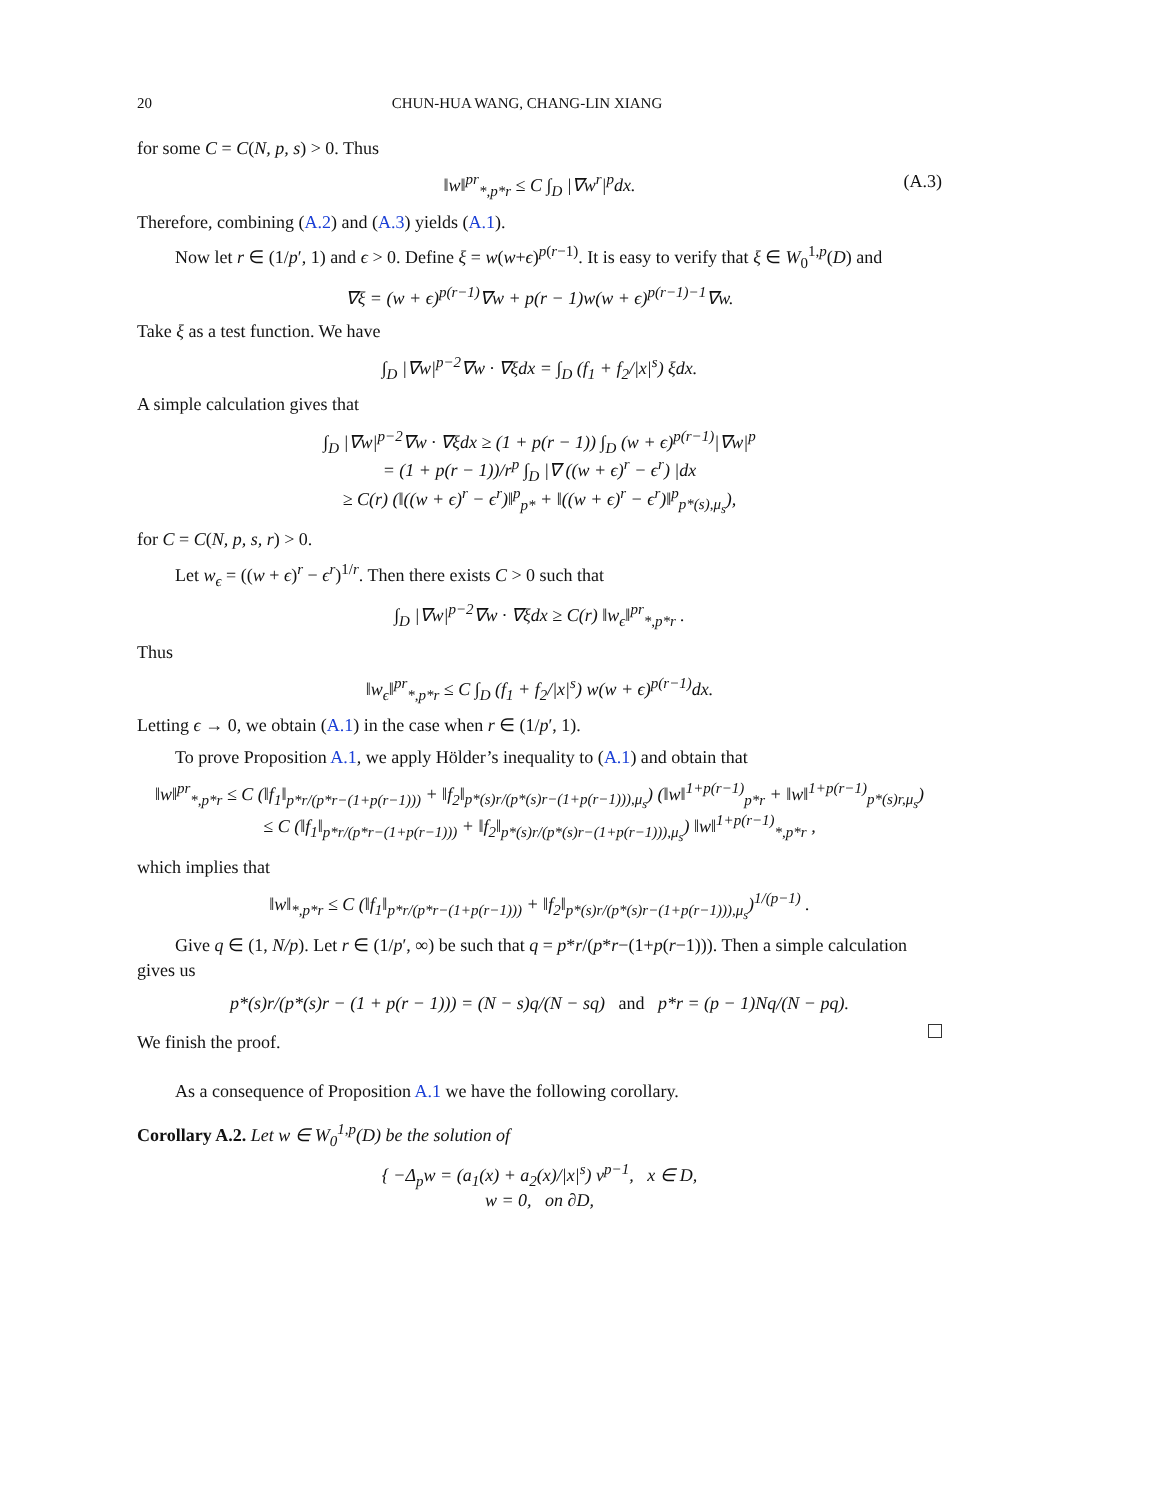20 CHUN-HUA WANG, CHANG-LIN XIANG
for some C = C(N, p, s) > 0. Thus
‖w‖<sup>pr</sup><sub>*,p*r</sub> ≤ C ∫<sub>D</sub> |∇w<sup>r</sup>|<sup>p</sup>dx. (A.3)
Therefore, combining (A.2) and (A.3) yields (A.1).
Now let r ∈ (1/p′, 1) and ϵ > 0. Define ξ = w(w+ϵ)<sup>p(r−1)</sup>. It is easy to verify that ξ ∈ W<sub>0</sub><sup>1,p</sup>(D) and
∇ξ = (w + ϵ)<sup>p(r−1)</sup>∇w + p(r − 1)w(w + ϵ)<sup>p(r−1)−1</sup>∇w.
Take ξ as a test function. We have
∫<sub>D</sub> |∇w|<sup>p−2</sup>∇w · ∇ξdx = ∫<sub>D</sub> (f<sub>1</sub> + f<sub>2</sub>/|x|<sup>s</sup>) ξdx.
A simple calculation gives that
∫<sub>D</sub> |∇w|<sup>p−2</sup>∇w · ∇ξdx ≥ (1 + p(r − 1)) ∫<sub>D</sub> (w + ϵ)<sup>p(r−1)</sup>|∇w|<sup>p</sup>
= (1 + p(r − 1))/r<sup>p</sup> ∫<sub>D</sub> |∇ ((w + ϵ)<sup>r</sup> − ϵ<sup>r</sup>) |dx
≥ C(r) (‖((w + ϵ)<sup>r</sup> − ϵ<sup>r</sup>)‖<sup>p</sup><sub>p*</sub> + ‖((w + ϵ)<sup>r</sup> − ϵ<sup>r</sup>)‖<sup>p</sup><sub>p*(s),μ<sub>s</sub></sub>),
for C = C(N, p, s, r) > 0.
Let w<sub>ϵ</sub> = ((w + ϵ)<sup>r</sup> − ϵ<sup>r</sup>)<sup>1/r</sup>. Then there exists C > 0 such that
∫<sub>D</sub> |∇w|<sup>p−2</sup>∇w · ∇ξdx ≥ C(r) ‖w<sub>ϵ</sub>‖<sup>pr</sup><sub>*,p*r</sub> .
Thus
‖w<sub>ϵ</sub>‖<sup>pr</sup><sub>*,p*r</sub> ≤ C ∫<sub>D</sub> (f<sub>1</sub> + f<sub>2</sub>/|x|<sup>s</sup>) w(w + ϵ)<sup>p(r−1)</sup>dx.
Letting ϵ → 0, we obtain (A.1) in the case when r ∈ (1/p′, 1).
To prove Proposition A.1, we apply Hölder’s inequality to (A.1) and obtain that
‖w‖<sup>pr</sup><sub>*,p*r</sub> ≤ C (‖f<sub>1</sub>‖<sub>p*r/(p*r−(1+p(r−1)))</sub> + ‖f<sub>2</sub>‖<sub>p*(s)r/(p*(s)r−(1+p(r−1))),μ<sub>s</sub></sub>) (‖w‖<sup>1+p(r−1)</sup><sub>p*r</sub> + ‖w‖<sup>1+p(r−1)</sup><sub>p*(s)r,μ<sub>s</sub></sub>)
≤ C (‖f<sub>1</sub>‖<sub>p*r/(p*r−(1+p(r−1)))</sub> + ‖f<sub>2</sub>‖<sub>p*(s)r/(p*(s)r−(1+p(r−1))),μ<sub>s</sub></sub>) ‖w‖<sup>1+p(r−1)</sup><sub>*,p*r</sub> ,
which implies that
‖w‖<sub>*,p*r</sub> ≤ C (‖f<sub>1</sub>‖<sub>p*r/(p*r−(1+p(r−1)))</sub> + ‖f<sub>2</sub>‖<sub>p*(s)r/(p*(s)r−(1+p(r−1))),μ<sub>s</sub></sub>)<sup>1/(p−1)</sup> .
Give q ∈ (1, N/p). Let r ∈ (1/p′, ∞) be such that q = p*r/(p*r−(1+p(r−1))). Then a simple calculation gives us
p*(s)r/(p*(s)r − (1 + p(r − 1))) = (N − s)q/(N − sq) and p*r = (p − 1)Nq/(N − pq).
We finish the proof.
As a consequence of Proposition A.1 we have the following corollary.
Corollary A.2. Let w ∈ W<sub>0</sub><sup>1,p</sup>(D) be the solution of
{ −Δ<sub>p</sub>w = (a<sub>1</sub>(x) + a<sub>2</sub>(x)/|x|<sup>s</sup>) v<sup>p−1</sup>, x ∈ D,
w = 0, on ∂D,